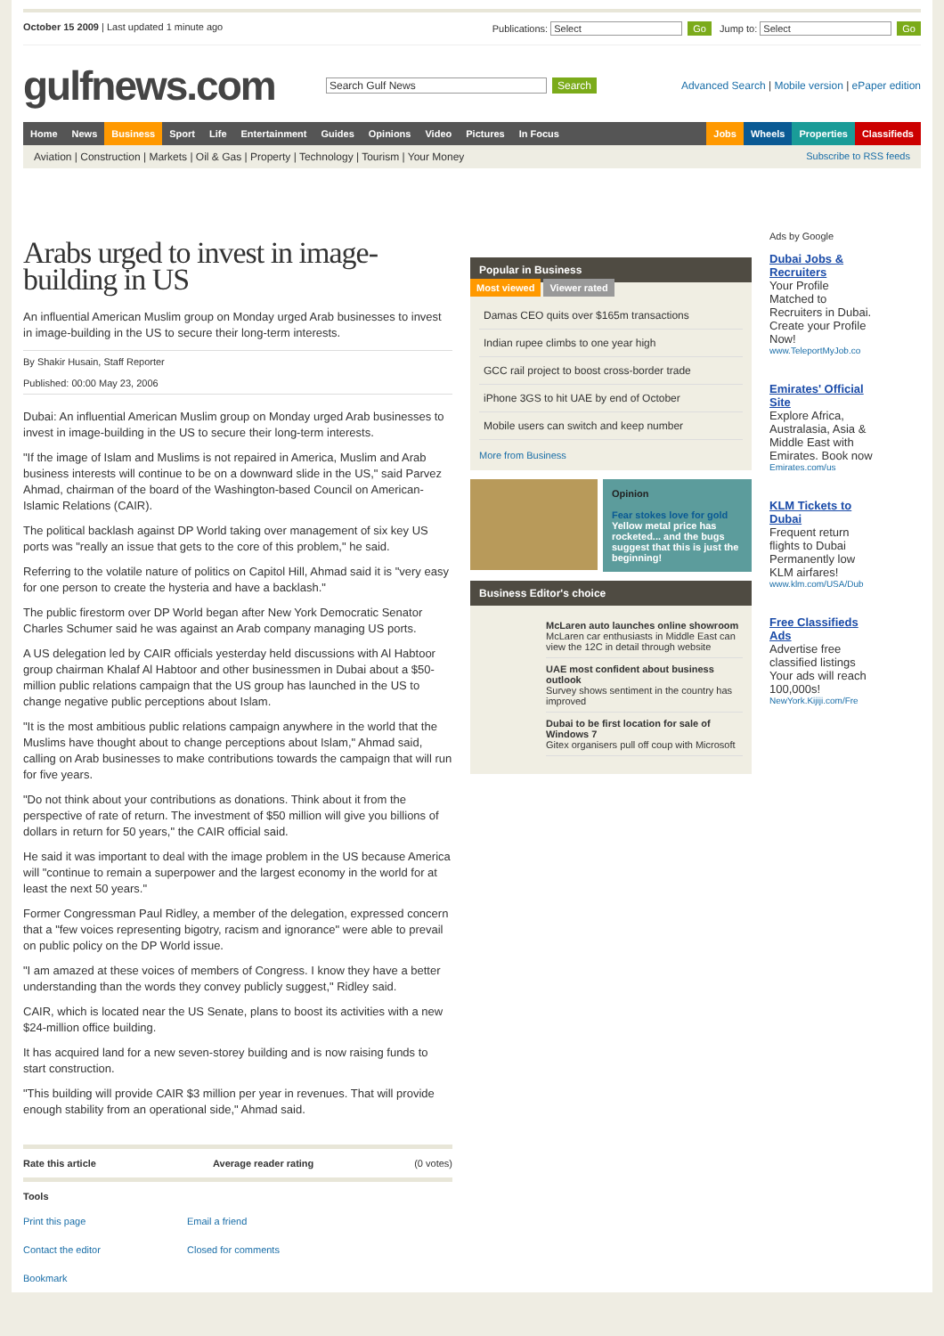October 15 2009 | Last updated 1 minute ago
Publications: Select Go Jump to: Select Go
gulfnews.com
Search Gulf News Search
Advanced Search | Mobile version | ePaper edition
Home News Business Sport Life Entertainment Guides Opinions Video Pictures In Focus Jobs Wheels Properties Classifieds
Aviation | Construction | Markets | Oil & Gas | Property | Technology | Tourism | Your Money Subscribe to RSS feeds
Arabs urged to invest in image-building in US
An influential American Muslim group on Monday urged Arab businesses to invest in image-building in the US to secure their long-term interests.
By Shakir Husain, Staff Reporter
Published: 00:00 May 23, 2006
Dubai: An influential American Muslim group on Monday urged Arab businesses to invest in image-building in the US to secure their long-term interests.
"If the image of Islam and Muslims is not repaired in America, Muslim and Arab business interests will continue to be on a downward slide in the US," said Parvez Ahmad, chairman of the board of the Washington-based Council on American-Islamic Relations (CAIR).
The political backlash against DP World taking over management of six key US ports was "really an issue that gets to the core of this problem," he said.
Referring to the volatile nature of politics on Capitol Hill, Ahmad said it is "very easy for one person to create the hysteria and have a backlash."
The public firestorm over DP World began after New York Democratic Senator Charles Schumer said he was against an Arab company managing US ports.
A US delegation led by CAIR officials yesterday held discussions with Al Habtoor group chairman Khalaf Al Habtoor and other businessmen in Dubai about a $50-million public relations campaign that the US group has launched in the US to change negative public perceptions about Islam.
"It is the most ambitious public relations campaign anywhere in the world that the Muslims have thought about to change perceptions about Islam," Ahmad said, calling on Arab businesses to make contributions towards the campaign that will run for five years.
"Do not think about your contributions as donations. Think about it from the perspective of rate of return. The investment of $50 million will give you billions of dollars in return for 50 years," the CAIR official said.
He said it was important to deal with the image problem in the US because America will "continue to remain a superpower and the largest economy in the world for at least the next 50 years."
Former Congressman Paul Ridley, a member of the delegation, expressed concern that a "few voices representing bigotry, racism and ignorance" were able to prevail on public policy on the DP World issue.
"I am amazed at these voices of members of Congress. I know they have a better understanding than the words they convey publicly suggest," Ridley said.
CAIR, which is located near the US Senate, plans to boost its activities with a new $24-million office building.
It has acquired land for a new seven-storey building and is now raising funds to start construction.
"This building will provide CAIR $3 million per year in revenues. That will provide enough stability from an operational side," Ahmad said.
Rate this article Average reader rating (0 votes)
Tools
Print this page Email a friend Contact the editor Closed for comments Bookmark
Popular in Business
Most viewed Viewer rated
Damas CEO quits over $165m transactions
Indian rupee climbs to one year high
GCC rail project to boost cross-border trade
iPhone 3GS to hit UAE by end of October
Mobile users can switch and keep number
More from Business
Opinion
Fear stokes love for gold
Yellow metal price has rocketed... and the bugs suggest that this is just the beginning!
Business Editor's choice
McLaren auto launches online showroom
McLaren car enthusiasts in Middle East can view the 12C in detail through website
UAE most confident about business outlook
Survey shows sentiment in the country has improved
Dubai to be first location for sale of Windows 7
Gitex organisers pull off coup with Microsoft
Ads by Google
Dubai Jobs & Recruiters
Your Profile Matched to Recruiters in Dubai. Create your Profile Now!
www.TeleportMyJob.co
Emirates' Official Site
Explore Africa, Australasia, Asia & Middle East with Emirates. Book now
Emirates.com/us
KLM Tickets to Dubai
Frequent return flights to Dubai Permanently low KLM airfares!
www.klm.com/USA/Dub
Free Classifieds Ads
Advertise free classified listings Your ads will reach 100,000s!
NewYork.Kijiji.com/Fre